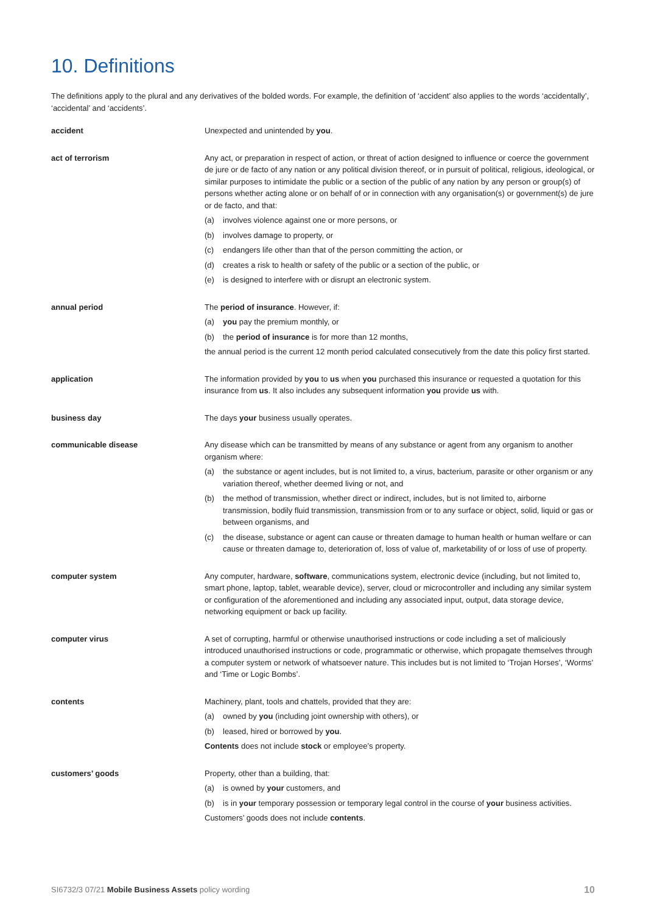10. Definitions
The definitions apply to the plural and any derivatives of the bolded words. For example, the definition of ‘accident’ also applies to the words ‘accidentally’, ‘accidental’ and ‘accidents’.
accident Unexpected and unintended by you.
act of terrorism Any act, or preparation in respect of action, or threat of action designed to influence or coerce the government de jure or de facto of any nation or any political division thereof, or in pursuit of political, religious, ideological, or similar purposes to intimidate the public or a section of the public of any nation by any person or group(s) of persons whether acting alone or on behalf of or in connection with any organisation(s) or government(s) de jure or de facto, and that:
(a) involves violence against one or more persons, or
(b) involves damage to property, or
(c) endangers life other than that of the person committing the action, or
(d) creates a risk to health or safety of the public or a section of the public, or
(e) is designed to interfere with or disrupt an electronic system.
annual period The period of insurance. However, if:
(a) you pay the premium monthly, or
(b) the period of insurance is for more than 12 months,
the annual period is the current 12 month period calculated consecutively from the date this policy first started.
application The information provided by you to us when you purchased this insurance or requested a quotation for this insurance from us. It also includes any subsequent information you provide us with.
business day The days your business usually operates.
communicable disease Any disease which can be transmitted by means of any substance or agent from any organism to another organism where:
(a) the substance or agent includes, but is not limited to, a virus, bacterium, parasite or other organism or any variation thereof, whether deemed living or not, and
(b) the method of transmission, whether direct or indirect, includes, but is not limited to, airborne transmission, bodily fluid transmission, transmission from or to any surface or object, solid, liquid or gas or between organisms, and
(c) the disease, substance or agent can cause or threaten damage to human health or human welfare or can cause or threaten damage to, deterioration of, loss of value of, marketability of or loss of use of property.
computer system Any computer, hardware, software, communications system, electronic device (including, but not limited to, smart phone, laptop, tablet, wearable device), server, cloud or microcontroller and including any similar system or configuration of the aforementioned and including any associated input, output, data storage device, networking equipment or back up facility.
computer virus A set of corrupting, harmful or otherwise unauthorised instructions or code including a set of maliciously introduced unauthorised instructions or code, programmatic or otherwise, which propagate themselves through a computer system or network of whatsoever nature. This includes but is not limited to ‘Trojan Horses’, ‘Worms’ and ‘Time or Logic Bombs’.
contents Machinery, plant, tools and chattels, provided that they are:
(a) owned by you (including joint ownership with others), or
(b) leased, hired or borrowed by you.
Contents does not include stock or employee’s property.
customers’ goods Property, other than a building, that:
(a) is owned by your customers, and
(b) is in your temporary possession or temporary legal control in the course of your business activities.
Customers’ goods does not include contents.
SI6732/3 07/21 Mobile Business Assets policy wording 10